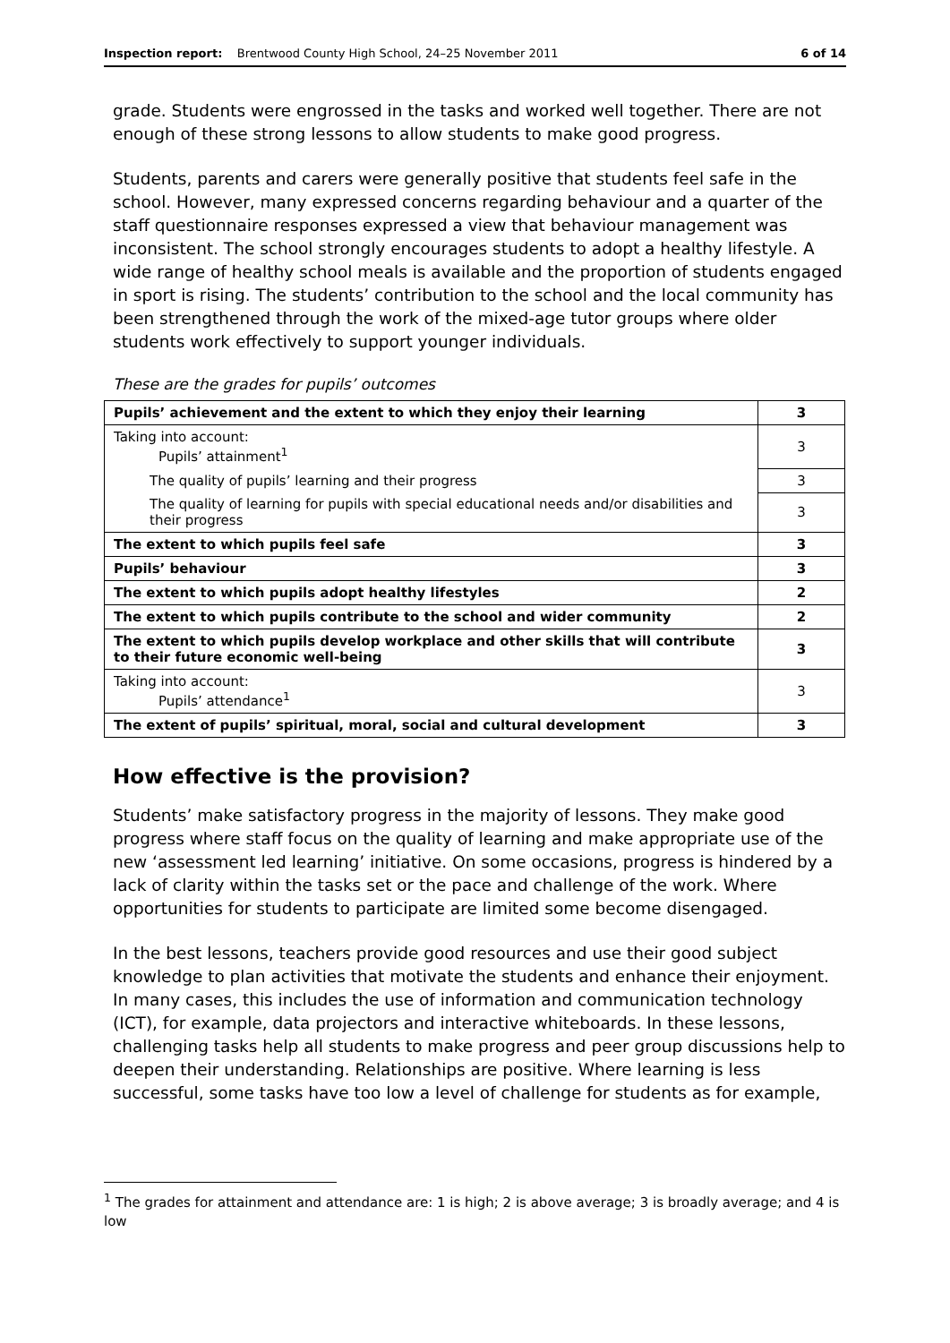Inspection report: Brentwood County High School, 24–25 November 2011 6 of 14
grade. Students were engrossed in the tasks and worked well together. There are not enough of these strong lessons to allow students to make good progress.
Students, parents and carers were generally positive that students feel safe in the school. However, many expressed concerns regarding behaviour and a quarter of the staff questionnaire responses expressed a view that behaviour management was inconsistent. The school strongly encourages students to adopt a healthy lifestyle. A wide range of healthy school meals is available and the proportion of students engaged in sport is rising. The students’ contribution to the school and the local community has been strengthened through the work of the mixed-age tutor groups where older students work effectively to support younger individuals.
These are the grades for pupils’ outcomes
| Pupils’ achievement and the extent to which they enjoy their learning | 3 |
| Taking into account: Pupils’ attainment<sup>1</sup> | 3 |
| The quality of pupils’ learning and their progress | 3 |
| The quality of learning for pupils with special educational needs and/or disabilities and their progress | 3 |
| The extent to which pupils feel safe | 3 |
| Pupils’ behaviour | 3 |
| The extent to which pupils adopt healthy lifestyles | 2 |
| The extent to which pupils contribute to the school and wider community | 2 |
| The extent to which pupils develop workplace and other skills that will contribute to their future economic well-being | 3 |
| Taking into account: Pupils’ attendance<sup>1</sup> | 3 |
| The extent of pupils’ spiritual, moral, social and cultural development | 3 |
How effective is the provision?
Students’ make satisfactory progress in the majority of lessons. They make good progress where staff focus on the quality of learning and make appropriate use of the new ‘assessment led learning’ initiative. On some occasions, progress is hindered by a lack of clarity within the tasks set or the pace and challenge of the work. Where opportunities for students to participate are limited some become disengaged.
In the best lessons, teachers provide good resources and use their good subject knowledge to plan activities that motivate the students and enhance their enjoyment. In many cases, this includes the use of information and communication technology (ICT), for example, data projectors and interactive whiteboards. In these lessons, challenging tasks help all students to make progress and peer group discussions help to deepen their understanding. Relationships are positive. Where learning is less successful, some tasks have too low a level of challenge for students as for example,
<sup>1</sup> The grades for attainment and attendance are: 1 is high; 2 is above average; 3 is broadly average; and 4 is low